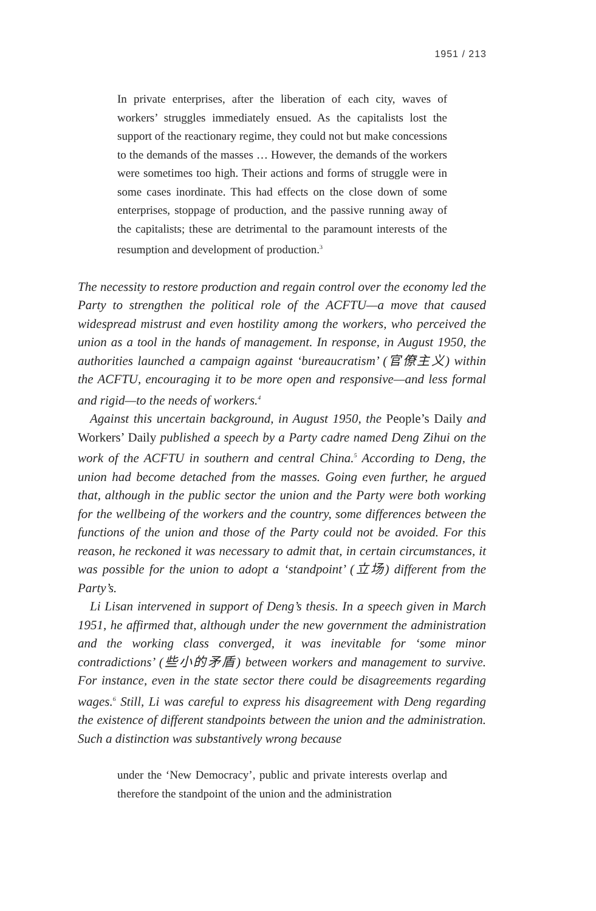1951 / 213
In private enterprises, after the liberation of each city, waves of workers’ struggles immediately ensued. As the capitalists lost the support of the reactionary regime, they could not but make concessions to the demands of the masses … However, the demands of the workers were sometimes too high. Their actions and forms of struggle were in some cases inordinate. This had effects on the close down of some enterprises, stoppage of production, and the passive running away of the capitalists; these are detrimental to the paramount interests of the resumption and development of production.<sup>3</sup>
The necessity to restore production and regain control over the economy led the Party to strengthen the political role of the ACFTU—a move that caused widespread mistrust and even hostility among the workers, who perceived the union as a tool in the hands of management. In response, in August 1950, the authorities launched a campaign against ‘bureaucratism’ (官僚主义) within the ACFTU, encouraging it to be more open and responsive—and less formal and rigid—to the needs of workers.<sup>4</sup>
Against this uncertain background, in August 1950, the People’s Daily and Workers’ Daily published a speech by a Party cadre named Deng Zihui on the work of the ACFTU in southern and central China.<sup>5</sup> According to Deng, the union had become detached from the masses. Going even further, he argued that, although in the public sector the union and the Party were both working for the wellbeing of the workers and the country, some differences between the functions of the union and those of the Party could not be avoided. For this reason, he reckoned it was necessary to admit that, in certain circumstances, it was possible for the union to adopt a ‘standpoint’ (立场) different from the Party’s.
Li Lisan intervened in support of Deng’s thesis. In a speech given in March 1951, he affirmed that, although under the new government the administration and the working class converged, it was inevitable for ‘some minor contradictions’ (些小的矛盾) between workers and management to survive. For instance, even in the state sector there could be disagreements regarding wages.<sup>6</sup> Still, Li was careful to express his disagreement with Deng regarding the existence of different standpoints between the union and the administration. Such a distinction was substantively wrong because
under the ‘New Democracy’, public and private interests overlap and therefore the standpoint of the union and the administration